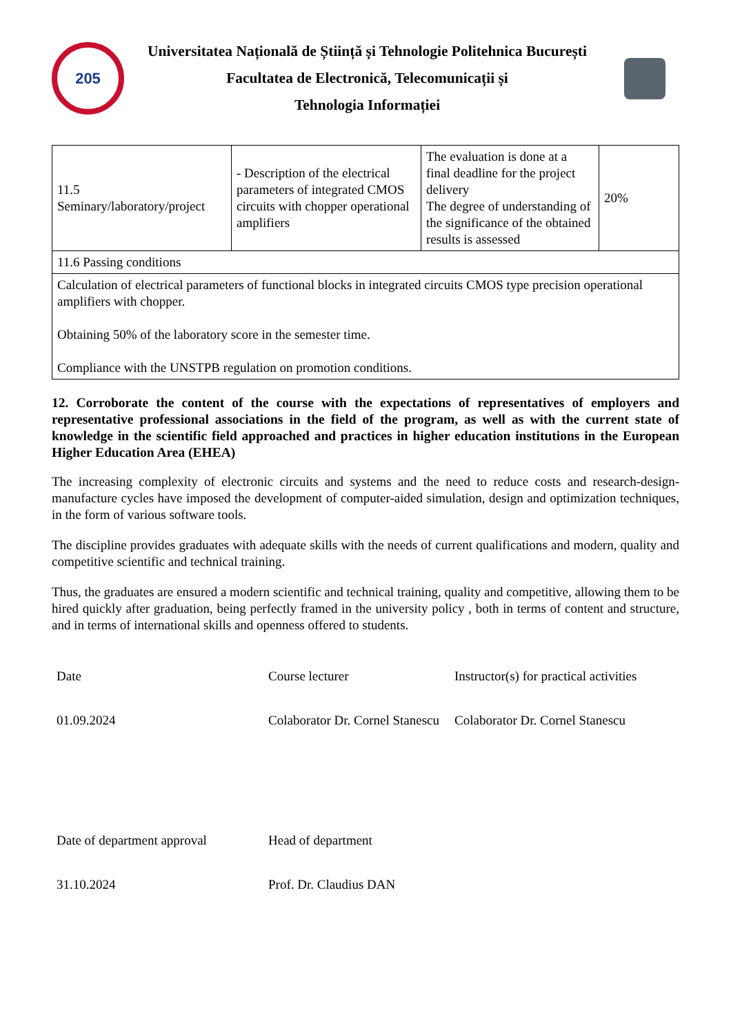205
Universitatea Națională de Știință și Tehnologie Politehnica București
Facultatea de Electronică, Telecomunicații și
Tehnologia Informației
| 11.5 Seminary/laboratory/project | - Description of the electrical parameters of integrated CMOS circuits with chopper operational amplifiers | The evaluation is done at a final deadline for the project delivery The degree of understanding of the significance of the obtained results is assessed | 20% |
| 11.6 Passing conditions | | | |
| Calculation of electrical parameters of functional blocks in integrated circuits CMOS type precision operational amplifiers with chopper. Obtaining 50% of the laboratory score in the semester time. Compliance with the UNSTPB regulation on promotion conditions. | | | |
12. Corroborate the content of the course with the expectations of representatives of employers and representative professional associations in the field of the program, as well as with the current state of knowledge in the scientific field approached and practices in higher education institutions in the European Higher Education Area (EHEA)
The increasing complexity of electronic circuits and systems and the need to reduce costs and research-design-manufacture cycles have imposed the development of computer-aided simulation, design and optimization techniques, in the form of various software tools.
The discipline provides graduates with adequate skills with the needs of current qualifications and modern, quality and competitive scientific and technical training.
Thus, the graduates are ensured a modern scientific and technical training, quality and competitive, allowing them to be hired quickly after graduation, being perfectly framed in the university policy , both in terms of content and structure, and in terms of international skills and openness offered to students.
Date
Course lecturer
Instructor(s) for practical activities
01.09.2024
Colaborator Dr. Cornel Stanescu
Colaborator Dr. Cornel Stanescu
Date of department approval
Head of department
31.10.2024
Prof. Dr. Claudius DAN